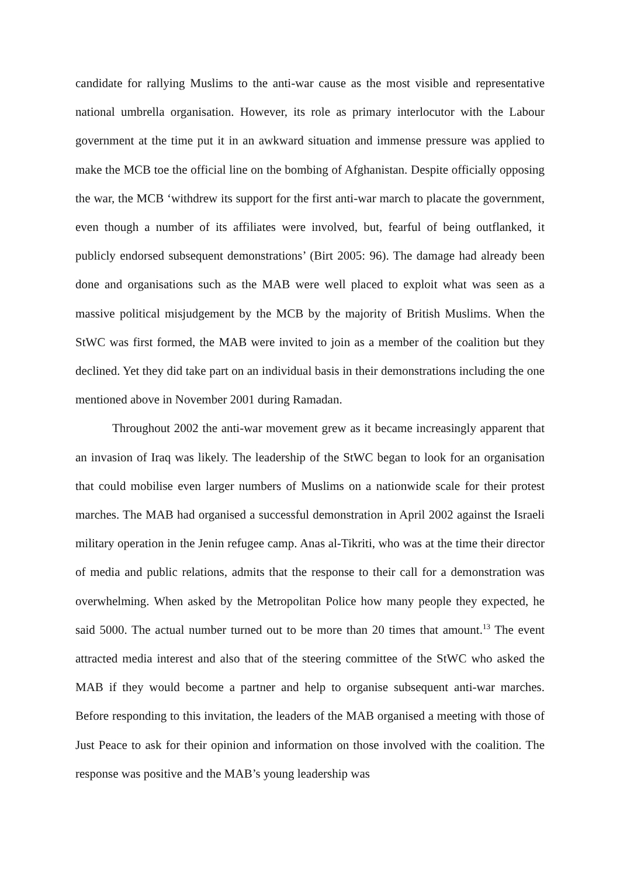candidate for rallying Muslims to the anti-war cause as the most visible and representative national umbrella organisation. However, its role as primary interlocutor with the Labour government at the time put it in an awkward situation and immense pressure was applied to make the MCB toe the official line on the bombing of Afghanistan. Despite officially opposing the war, the MCB ‘withdrew its support for the first anti-war march to placate the government, even though a number of its affiliates were involved, but, fearful of being outflanked, it publicly endorsed subsequent demonstrations’ (Birt 2005: 96). The damage had already been done and organisations such as the MAB were well placed to exploit what was seen as a massive political misjudgement by the MCB by the majority of British Muslims. When the StWC was first formed, the MAB were invited to join as a member of the coalition but they declined. Yet they did take part on an individual basis in their demonstrations including the one mentioned above in November 2001 during Ramadan.
Throughout 2002 the anti-war movement grew as it became increasingly apparent that an invasion of Iraq was likely. The leadership of the StWC began to look for an organisation that could mobilise even larger numbers of Muslims on a nationwide scale for their protest marches. The MAB had organised a successful demonstration in April 2002 against the Israeli military operation in the Jenin refugee camp. Anas al-Tikriti, who was at the time their director of media and public relations, admits that the response to their call for a demonstration was overwhelming. When asked by the Metropolitan Police how many people they expected, he said 5000. The actual number turned out to be more than 20 times that amount.<sup>13</sup> The event attracted media interest and also that of the steering committee of the StWC who asked the MAB if they would become a partner and help to organise subsequent anti-war marches. Before responding to this invitation, the leaders of the MAB organised a meeting with those of Just Peace to ask for their opinion and information on those involved with the coalition. The response was positive and the MAB’s young leadership was